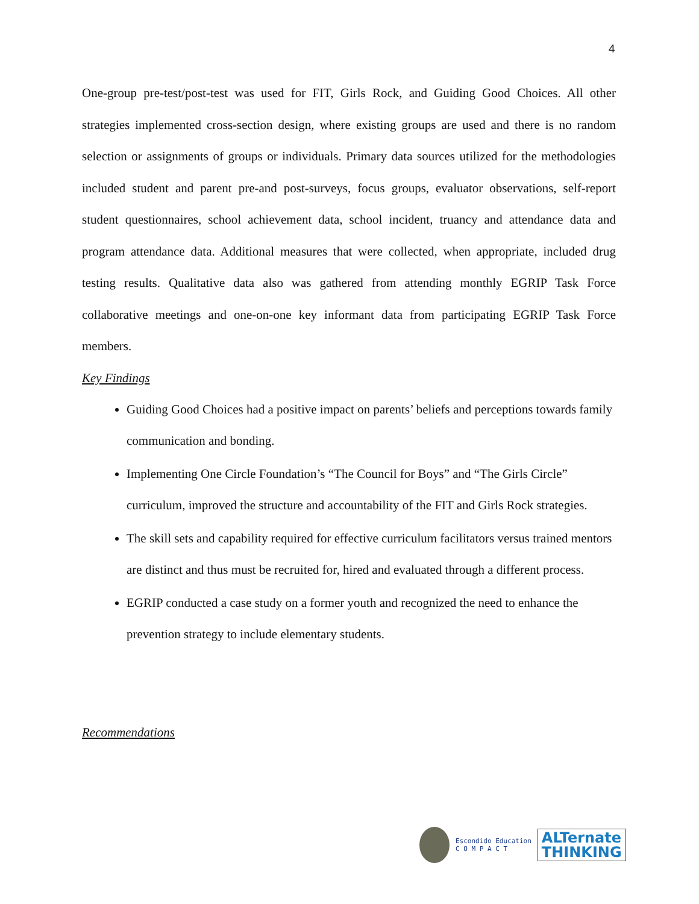4
One-group pre-test/post-test was used for FIT, Girls Rock, and Guiding Good Choices. All other strategies implemented cross-section design, where existing groups are used and there is no random selection or assignments of groups or individuals. Primary data sources utilized for the methodologies included student and parent pre-and post-surveys, focus groups, evaluator observations, self-report student questionnaires, school achievement data, school incident, truancy and attendance data and program attendance data. Additional measures that were collected, when appropriate, included drug testing results. Qualitative data also was gathered from attending monthly EGRIP Task Force collaborative meetings and one-on-one key informant data from participating EGRIP Task Force members.
Key Findings
Guiding Good Choices had a positive impact on parents’ beliefs and perceptions towards family communication and bonding.
Implementing One Circle Foundation’s “The Council for Boys” and “The Girls Circle” curriculum, improved the structure and accountability of the FIT and Girls Rock strategies.
The skill sets and capability required for effective curriculum facilitators versus trained mentors are distinct and thus must be recruited for, hired and evaluated through a different process.
EGRIP conducted a case study on a former youth and recognized the need to enhance the prevention strategy to include elementary students.
Recommendations
Escondido Education
C O M P A C T
ALTernate
THINKING